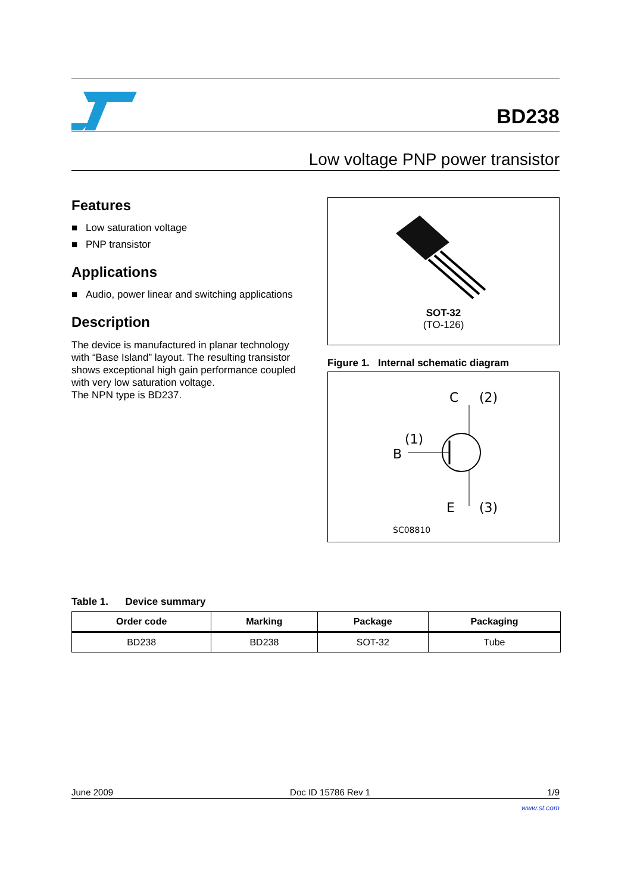BD238
Low voltage PNP power transistor
Features
■ Low saturation voltage
■ PNP transistor
Applications
■ Audio, power linear and switching applications
Description
The device is manufactured in planar technology with “Base Island” layout. The resulting transistor shows exceptional high gain performance coupled with very low saturation voltage.
The NPN type is BD237.
SOT-32
(TO-126)
Figure 1. Internal schematic diagram
C
(2)
(1)
B
E
(3)
SC08810
Table 1. Device summary
| Order code | Marking | Package | Packaging |
| --- | --- | --- | --- |
| BD238 | BD238 | SOT-32 | Tube |
June 2009 Doc ID 15786 Rev 1 1/9
www.st.com